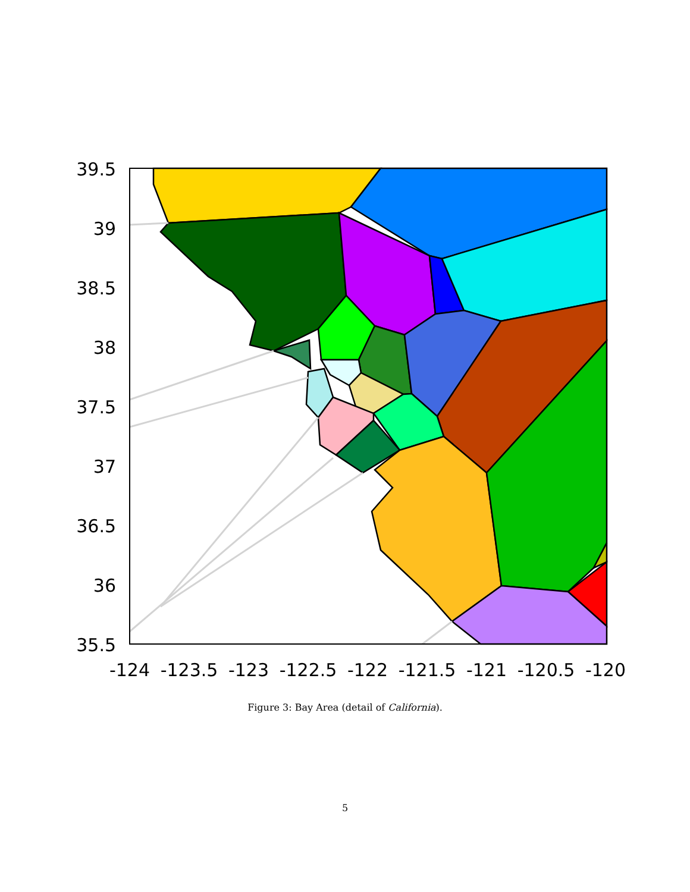39.5
39
38.5
38
37.5
37
36.5
36
35.5
-124
-123.5
-123
-122.5
-122
-121.5
-121
-120.5
-120
Figure 3: Bay Area (detail of California).
5